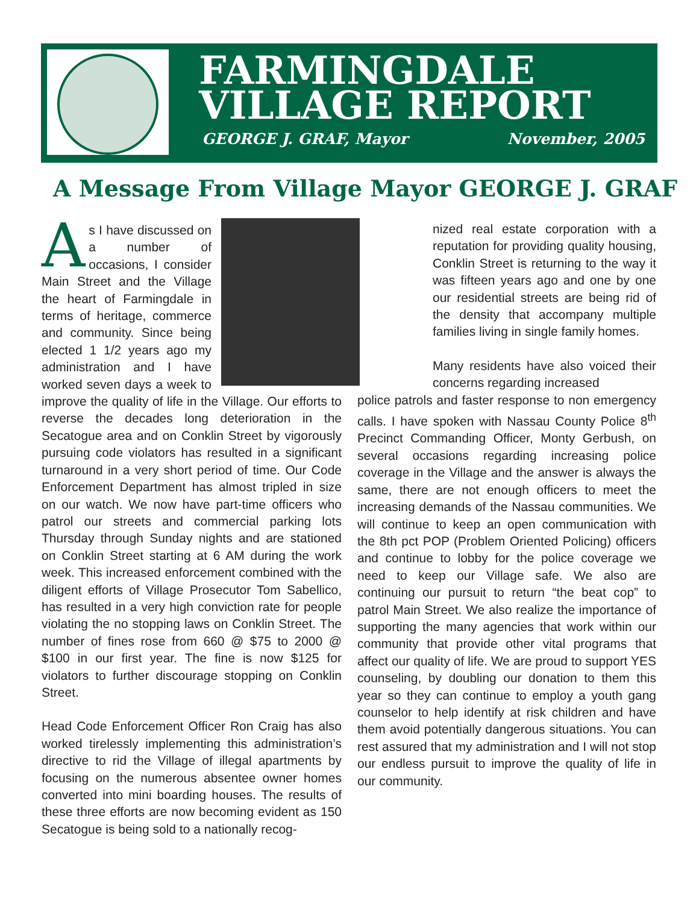FARMINGDALE
VILLAGE REPORT
GEORGE J. GRAF, Mayor November, 2005
A Message From Village Mayor GEORGE J. GRAF
As I have discussed on a number of occasions, I consider Main Street and the Village the heart of Farmingdale in terms of heritage, commerce and community. Since being elected 1 1/2 years ago my administration and I have worked seven days a week to improve the quality of life in the Village. Our efforts to reverse the decades long deterioration in the Secatogue area and on Conklin Street by vigorously pursuing code violators has resulted in a significant turnaround in a very short period of time. Our Code Enforcement Department has almost tripled in size on our watch. We now have part-time officers who patrol our streets and commercial parking lots Thursday through Sunday nights and are stationed on Conklin Street starting at 6 AM during the work week. This increased enforcement combined with the diligent efforts of Village Prosecutor Tom Sabellico, has resulted in a very high conviction rate for people violating the no stopping laws on Conklin Street. The number of fines rose from 660 @ $75 to 2000 @ $100 in our first year. The fine is now $125 for violators to further discourage stopping on Conklin Street.
Head Code Enforcement Officer Ron Craig has also worked tirelessly implementing this administration’s directive to rid the Village of illegal apartments by focusing on the numerous absentee owner homes converted into mini boarding houses. The results of these three efforts are now becoming evident as 150 Secatogue is being sold to a nationally recog-
nized real estate corporation with a reputation for providing quality housing, Conklin Street is returning to the way it was fifteen years ago and one by one our residential streets are being rid of the density that accompany multiple families living in single family homes.
Many residents have also voiced their concerns regarding increased
police patrols and faster response to non emergency calls. I have spoken with Nassau County Police 8<sup>th</sup> Precinct Commanding Officer, Monty Gerbush, on several occasions regarding increasing police coverage in the Village and the answer is always the same, there are not enough officers to meet the increasing demands of the Nassau communities. We will continue to keep an open communication with the 8th pct POP (Problem Oriented Policing) officers and continue to lobby for the police coverage we need to keep our Village safe. We also are continuing our pursuit to return “the beat cop” to patrol Main Street. We also realize the importance of supporting the many agencies that work within our community that provide other vital programs that affect our quality of life. We are proud to support YES counseling, by doubling our donation to them this year so they can continue to employ a youth gang counselor to help identify at risk children and have them avoid potentially dangerous situations. You can rest assured that my administration and I will not stop our endless pursuit to improve the quality of life in our community.